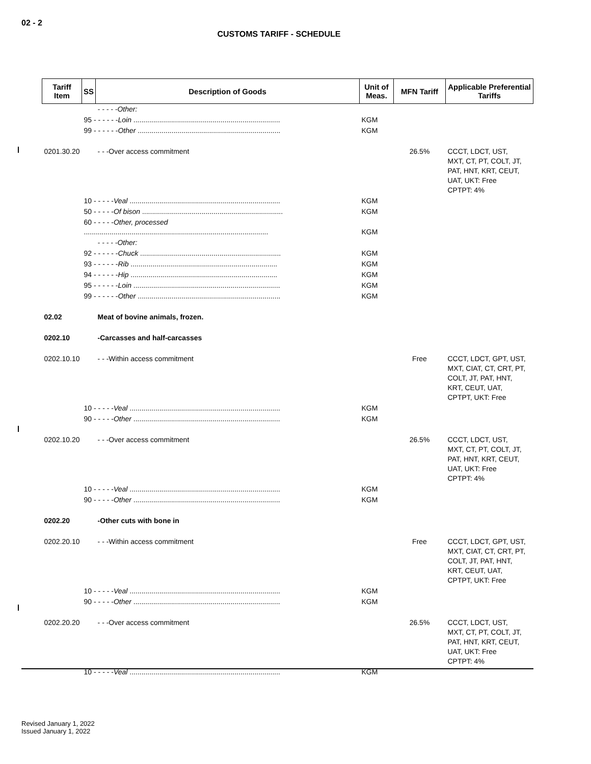02 - 2
CUSTOMS TARIFF - SCHEDULE
| Tariff Item | SS | Description of Goods | Unit of Meas. | MFN Tariff | Applicable Preferential Tariffs |
| --- | --- | --- | --- | --- | --- |
| | | - - - - -Other: | | | |
| | 95 - - - - - - Loin .......................................................................... | | KGM | | |
| | 99 - - - - - - Other ........................................................................ | | KGM | | |
| 0201.30.20 | | - - -Over access commitment | | 26.5% | CCCT, LDCT, UST, MXT, CT, PT, COLT, JT, PAT, HNT, KRT, CEUT, UAT, UKT: Free CPTPT: 4% |
| | 10 - - - - - Veal ............................................................................ | | KGM | | |
| | 50 - - - - - Of bison ....................................................................... | | KGM | | |
| | 60 - - - - - Other, processed ............................................................................................. | | KGM | | |
| | | - - - - -Other: | | | |
| | 92 - - - - - - Chuck ....................................................................... | | KGM | | |
| | 93 - - - - - - Rib .......................................................................... | | KGM | | |
| | 94 - - - - - - Hip .......................................................................... | | KGM | | |
| | 95 - - - - - - Loin .......................................................................... | | KGM | | |
| | 99 - - - - - - Other ........................................................................ | | KGM | | |
| 02.02 | | Meat of bovine animals, frozen. | | | |
| 0202.10 | | -Carcasses and half-carcasses | | | |
| 0202.10.10 | | - - -Within access commitment | | Free | CCCT, LDCT, GPT, UST, MXT, CIAT, CT, CRT, PT, COLT, JT, PAT, HNT, KRT, CEUT, UAT, CPTPT, UKT: Free |
| | 10 - - - - - Veal ............................................................................ | | KGM | | |
| | 90 - - - - - Other .......................................................................... | | KGM | | |
| 0202.10.20 | | - - -Over access commitment | | 26.5% | CCCT, LDCT, UST, MXT, CT, PT, COLT, JT, PAT, HNT, KRT, CEUT, UAT, UKT: Free CPTPT: 4% |
| | 10 - - - - - Veal ............................................................................ | | KGM | | |
| | 90 - - - - - Other .......................................................................... | | KGM | | |
| 0202.20 | | -Other cuts with bone in | | | |
| 0202.20.10 | | - - -Within access commitment | | Free | CCCT, LDCT, GPT, UST, MXT, CIAT, CT, CRT, PT, COLT, JT, PAT, HNT, KRT, CEUT, UAT, CPTPT, UKT: Free |
| | 10 - - - - - Veal ............................................................................ | | KGM | | |
| | 90 - - - - - Other .......................................................................... | | KGM | | |
| 0202.20.20 | | - - -Over access commitment | | 26.5% | CCCT, LDCT, UST, MXT, CT, PT, COLT, JT, PAT, HNT, KRT, CEUT, UAT, UKT: Free CPTPT: 4% |
| | 10 - - - - - Veal ............................................................................ | | KGM | | |
Revised January 1, 2022
Issued January 1, 2022